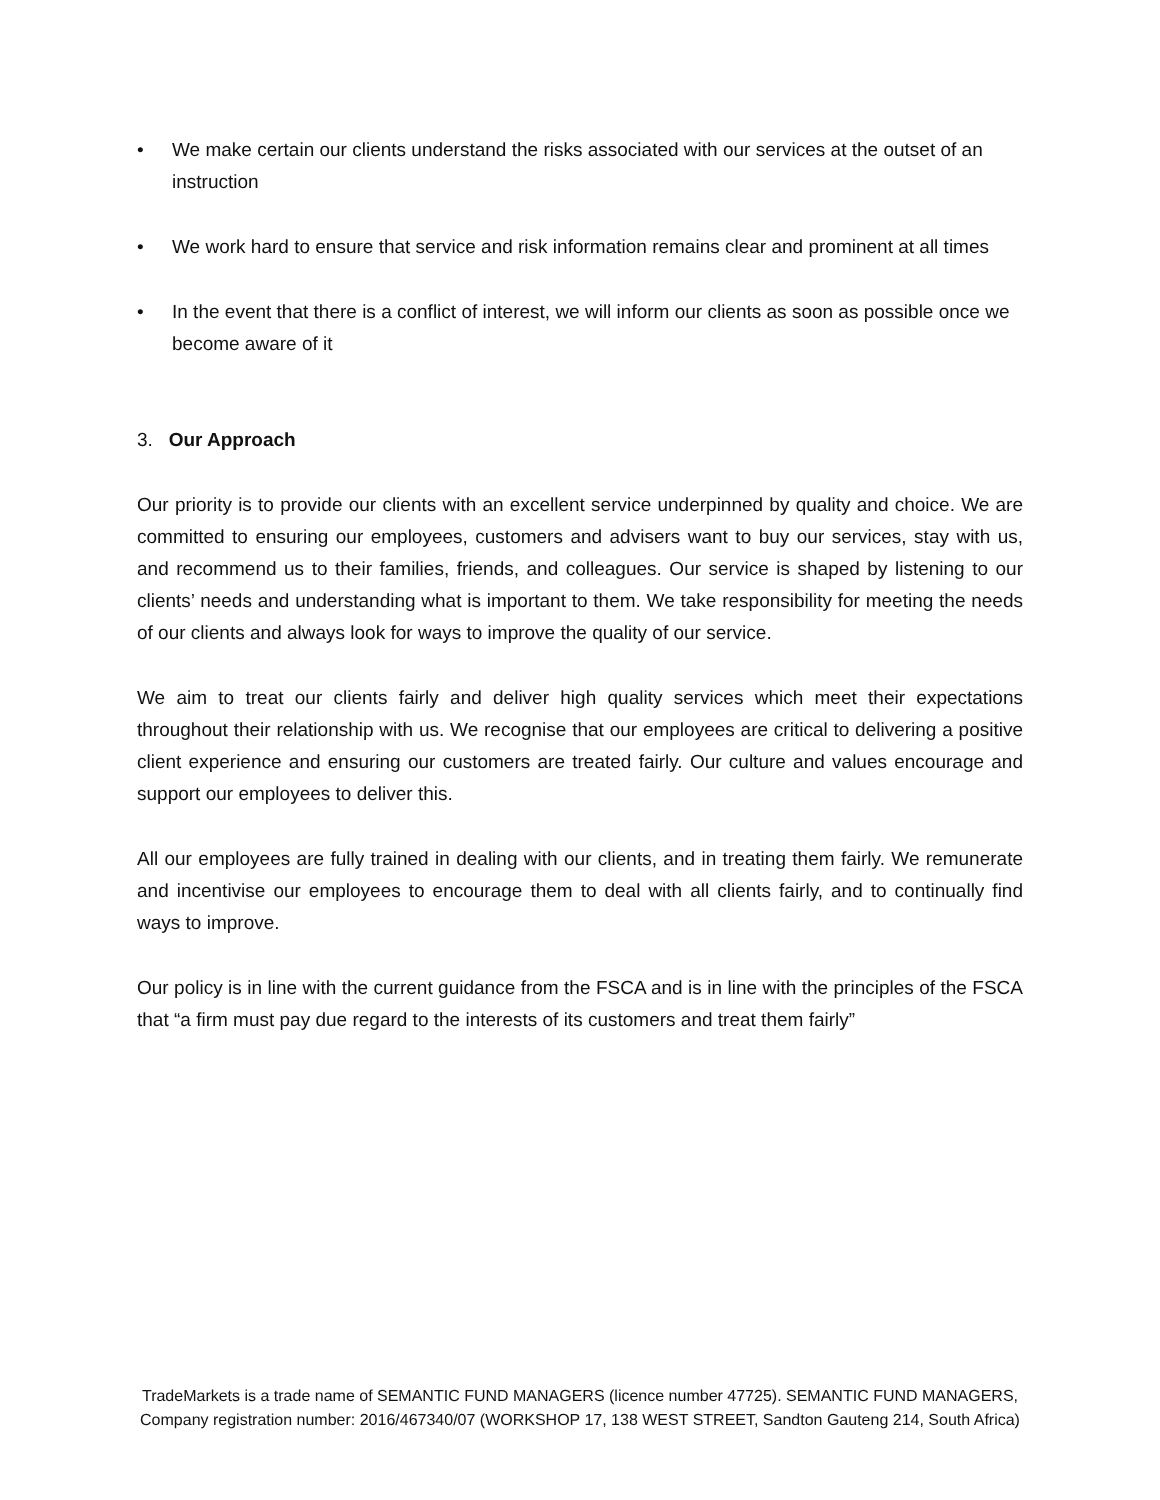• We make certain our clients understand the risks associated with our services at the outset of an instruction
• We work hard to ensure that service and risk information remains clear and prominent at all times
• In the event that there is a conflict of interest, we will inform our clients as soon as possible once we become aware of it
3. Our Approach
Our priority is to provide our clients with an excellent service underpinned by quality and choice. We are committed to ensuring our employees, customers and advisers want to buy our services, stay with us, and recommend us to their families, friends, and colleagues. Our service is shaped by listening to our clients’ needs and understanding what is important to them. We take responsibility for meeting the needs of our clients and always look for ways to improve the quality of our service.
We aim to treat our clients fairly and deliver high quality services which meet their expectations throughout their relationship with us. We recognise that our employees are critical to delivering a positive client experience and ensuring our customers are treated fairly. Our culture and values encourage and support our employees to deliver this.
All our employees are fully trained in dealing with our clients, and in treating them fairly. We remunerate and incentivise our employees to encourage them to deal with all clients fairly, and to continually find ways to improve.
Our policy is in line with the current guidance from the FSCA and is in line with the principles of the FSCA that “a firm must pay due regard to the interests of its customers and treat them fairly”
TradeMarkets is a trade name of SEMANTIC FUND MANAGERS (licence number 47725). SEMANTIC FUND MANAGERS,
Company registration number: 2016/467340/07 (WORKSHOP 17, 138 WEST STREET, Sandton Gauteng 214, South Africa)